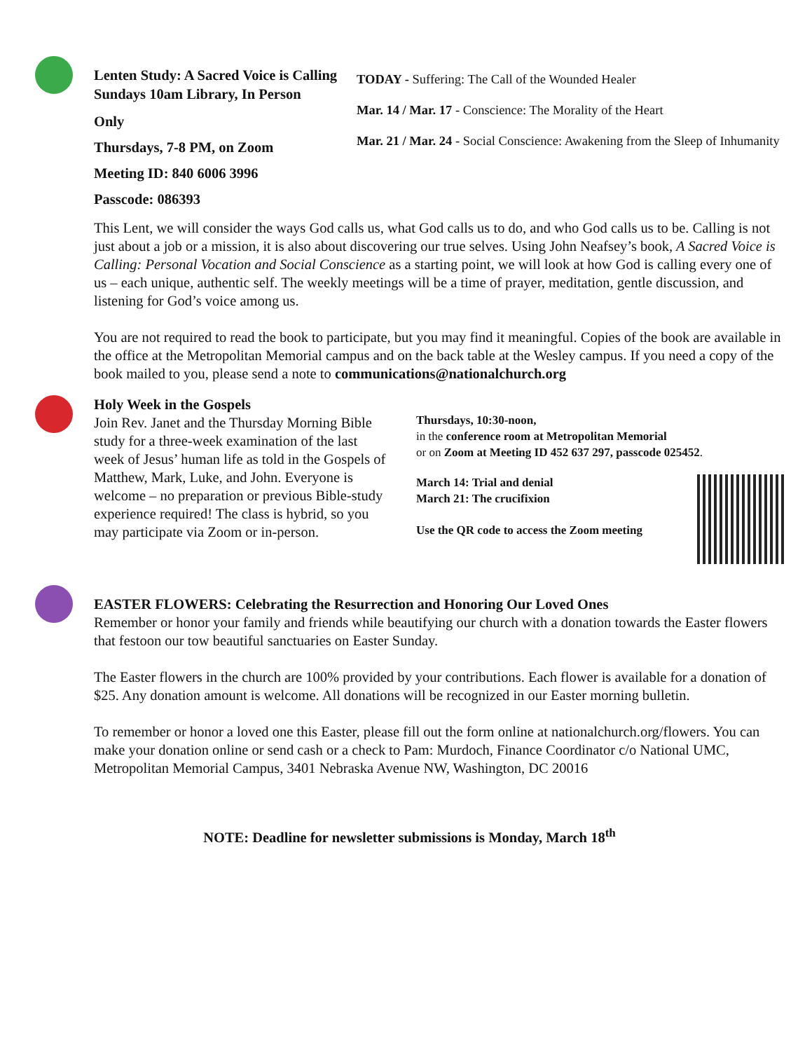Lenten Study: A Sacred Voice is Calling
Sundays 10am Library, In Person
Only
Thursdays, 7-8 PM, on Zoom
Meeting ID: 840 6006 3996
Passcode: 086393
TODAY - Suffering: The Call of the Wounded Healer
Mar. 14 / Mar. 17 - Conscience: The Morality of the Heart
Mar. 21 / Mar. 24 - Social Conscience: Awakening from the Sleep of Inhumanity
This Lent, we will consider the ways God calls us, what God calls us to do, and who God calls us to be. Calling is not just about a job or a mission, it is also about discovering our true selves. Using John Neafsey’s book, A Sacred Voice is Calling: Personal Vocation and Social Conscience as a starting point, we will look at how God is calling every one of us – each unique, authentic self. The weekly meetings will be a time of prayer, meditation, gentle discussion, and listening for God’s voice among us.
You are not required to read the book to participate, but you may find it meaningful. Copies of the book are available in the office at the Metropolitan Memorial campus and on the back table at the Wesley campus. If you need a copy of the book mailed to you, please send a note to communications@nationalchurch.org
Holy Week in the Gospels
Join Rev. Janet and the Thursday Morning Bible study for a three-week examination of the last week of Jesus’ human life as told in the Gospels of Matthew, Mark, Luke, and John. Everyone is welcome – no preparation or previous Bible-study experience required! The class is hybrid, so you may participate via Zoom or in-person.
Thursdays, 10:30-noon,
in the conference room at Metropolitan Memorial
or on Zoom at Meeting ID 452 637 297, passcode 025452.
March 14: Trial and denial
March 21: The crucifixion
Use the QR code to access the Zoom meeting
EASTER FLOWERS: Celebrating the Resurrection and Honoring Our Loved Ones
Remember or honor your family and friends while beautifying our church with a donation towards the Easter flowers that festoon our tow beautiful sanctuaries on Easter Sunday.
The Easter flowers in the church are 100% provided by your contributions. Each flower is available for a donation of $25. Any donation amount is welcome. All donations will be recognized in our Easter morning bulletin.
To remember or honor a loved one this Easter, please fill out the form online at nationalchurch.org/flowers. You can make your donation online or send cash or a check to Pam: Murdoch, Finance Coordinator c/o National UMC, Metropolitan Memorial Campus, 3401 Nebraska Avenue NW, Washington, DC 20016
NOTE: Deadline for newsletter submissions is Monday, March 18<sup>th</sup>